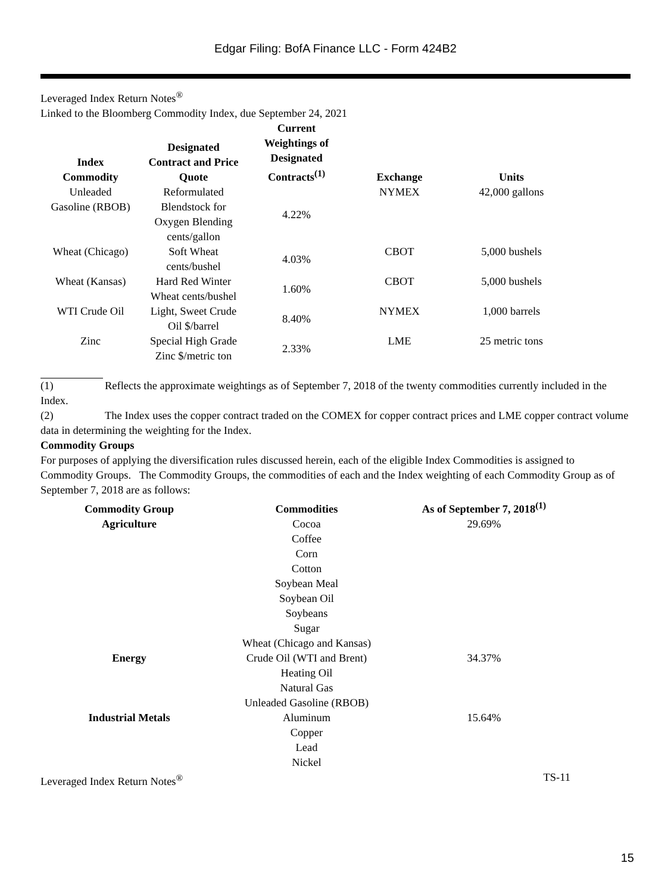Edgar Filing: BofA Finance LLC - Form 424B2
Leveraged Index Return Notes<sup>®</sup>
Linked to the Bloomberg Commodity Index, due September 24, 2021
| Index Commodity | Designated Contract and Price Quote | Current Weightings of Designated Contracts<sup>(1)</sup> | Exchange | Units |
| --- | --- | --- | --- | --- |
| Unleaded Gasoline (RBOB) | Reformulated Blendstock for Oxygen Blending cents/gallon | 4.22% | NYMEX | 42,000 gallons |
| Wheat (Chicago) | Soft Wheat cents/bushel | 4.03% | CBOT | 5,000 bushels |
| Wheat (Kansas) | Hard Red Winter Wheat cents/bushel | 1.60% | CBOT | 5,000 bushels |
| WTI Crude Oil | Light, Sweet Crude Oil $/barrel | 8.40% | NYMEX | 1,000 barrels |
| Zinc | Special High Grade Zinc $/metric ton | 2.33% | LME | 25 metric tons |
(1) Reflects the approximate weightings as of September 7, 2018 of the twenty commodities currently included in the Index.
(2) The Index uses the copper contract traded on the COMEX for copper contract prices and LME copper contract volume data in determining the weighting for the Index.
Commodity Groups
For purposes of applying the diversification rules discussed herein, each of the eligible Index Commodities is assigned to Commodity Groups. The Commodity Groups, the commodities of each and the Index weighting of each Commodity Group as of September 7, 2018 are as follows:
| Commodity Group | Commodities | As of September 7, 2018<sup>(1)</sup> |
| --- | --- | --- |
| Agriculture | Cocoa Coffee Corn Cotton Soybean Meal Soybean Oil Soybeans Sugar Wheat (Chicago and Kansas) | 29.69% |
| Energy | Crude Oil (WTI and Brent) Heating Oil Natural Gas Unleaded Gasoline (RBOB) | 34.37% |
| Industrial Metals | Aluminum Copper Lead Nickel | 15.64% |
Leveraged Index Return Notes<sup>®</sup> TS-11
15